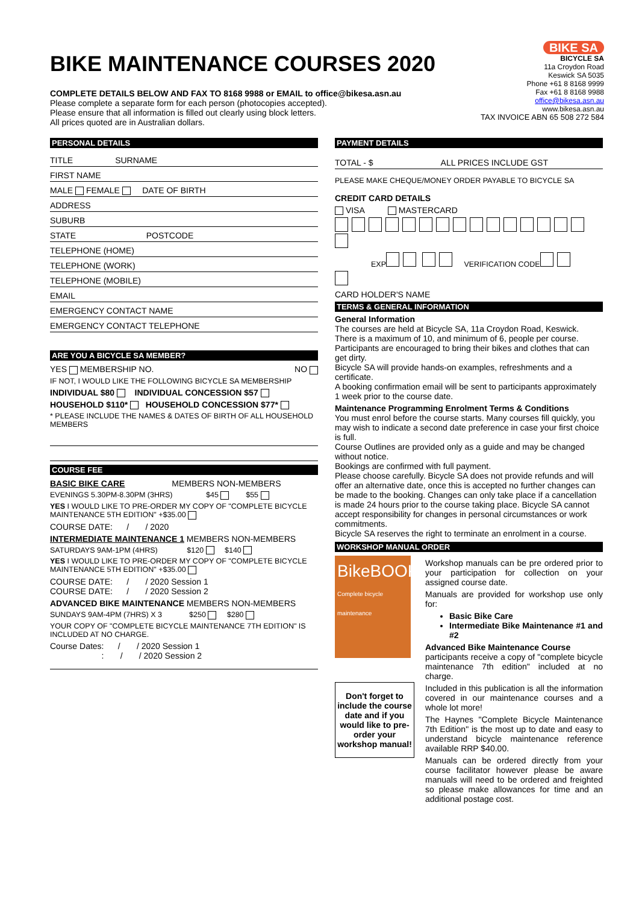BIKE MAINTENANCE COURSES 2020
COMPLETE DETAILS BELOW AND FAX TO 8168 9988 or EMAIL to office@bikesa.asn.au
Please complete a separate form for each person (photocopies accepted).
Please ensure that all information is filled out clearly using block letters.
All prices quoted are in Australian dollars.
BIKE SA
BICYCLE SA
11a Croydon Road
Keswick SA 5035
Phone +61 8 8168 9999
Fax +61 8 8168 9988
office@bikesa.asn.au
www.bikesa.asn.au
TAX INVOICE ABN 65 508 272 584
PERSONAL DETAILS
TITLE SURNAME
FIRST NAME
MALE FEMALE DATE OF BIRTH
ADDRESS
SUBURB
STATE POSTCODE
TELEPHONE (HOME)
TELEPHONE (WORK)
TELEPHONE (MOBILE)
EMAIL
EMERGENCY CONTACT NAME
EMERGENCY CONTACT TELEPHONE
ARE YOU A BICYCLE SA MEMBER?
YES MEMBERSHIP NO. NO
IF NOT, I WOULD LIKE THE FOLLOWING BICYCLE SA MEMBERSHIP
INDIVIDUAL $80 INDIVIDUAL CONCESSION $57
HOUSEHOLD $110* HOUSEHOLD CONCESSION $77*
* PLEASE INCLUDE THE NAMES & DATES OF BIRTH OF ALL HOUSEHOLD MEMBERS
COURSE FEE
BASIC BIKE CARE MEMBERS NON-MEMBERS
EVENINGS 5.30PM-8.30PM (3HRS) $45 $55
YES I WOULD LIKE TO PRE-ORDER MY COPY OF "COMPLETE BICYCLE MAINTENANCE 5TH EDITION" +$35.00
COURSE DATE: / / 2020
INTERMEDIATE MAINTENANCE 1 MEMBERS NON-MEMBERS
SATURDAYS 9AM-1PM (4HRS) $120 $140
YES I WOULD LIKE TO PRE-ORDER MY COPY OF "COMPLETE BICYCLE MAINTENANCE 5TH EDITION" +$35.00
COURSE DATE: / / 2020 Session 1
COURSE DATE: / / 2020 Session 2
ADVANCED BIKE MAINTENANCE MEMBERS NON-MEMBERS
SUNDAYS 9AM-4PM (7HRS) X 3 $250 $280
YOUR COPY OF "COMPLETE BICYCLE MAINTENANCE 7TH EDITION" IS INCLUDED AT NO CHARGE.
Course Dates: / / 2020 Session 1
: / / 2020 Session 2
PAYMENT DETAILS
TOTAL - $ ALL PRICES INCLUDE GST
PLEASE MAKE CHEQUE/MONEY ORDER PAYABLE TO BICYCLE SA
CREDIT CARD DETAILS
VISA MASTERCARD
EXP VERIFICATION CODE
CARD HOLDER'S NAME
TERMS & GENERAL INFORMATION
General Information
The courses are held at Bicycle SA, 11a Croydon Road, Keswick. There is a maximum of 10, and minimum of 6, people per course. Participants are encouraged to bring their bikes and clothes that can get dirty.
Bicycle SA will provide hands-on examples, refreshments and a certificate.
A booking confirmation email will be sent to participants approximately 1 week prior to the course date.
Maintenance Programming Enrolment Terms & Conditions
You must enrol before the course starts. Many courses fill quickly, you may wish to indicate a second date preference in case your first choice is full.
Course Outlines are provided only as a guide and may be changed without notice.
Bookings are confirmed with full payment.
Please choose carefully. Bicycle SA does not provide refunds and will offer an alternative date, once this is accepted no further changes can be made to the booking. Changes can only take place if a cancellation is made 24 hours prior to the course taking place. Bicycle SA cannot accept responsibility for changes in personal circumstances or work commitments.
Bicycle SA reserves the right to terminate an enrolment in a course.
WORKSHOP MANUAL ORDER
BikeBOOK
Complete bicycle maintenance
Don't forget to include the course date and if you would like to pre-order your workshop manual!
Workshop manuals can be pre ordered prior to your participation for collection on your assigned course date.
Manuals are provided for workshop use only for:
Basic Bike Care
Intermediate Bike Maintenance #1 and #2
Advanced Bike Maintenance Course
participants receive a copy of "complete bicycle maintenance 7th edition" included at no charge.
Included in this publication is all the information covered in our maintenance courses and a whole lot more!
The Haynes "Complete Bicycle Maintenance 7th Edition" is the most up to date and easy to understand bicycle maintenance reference available RRP $40.00.
Manuals can be ordered directly from your course facilitator however please be aware manuals will need to be ordered and freighted so please make allowances for time and an additional postage cost.